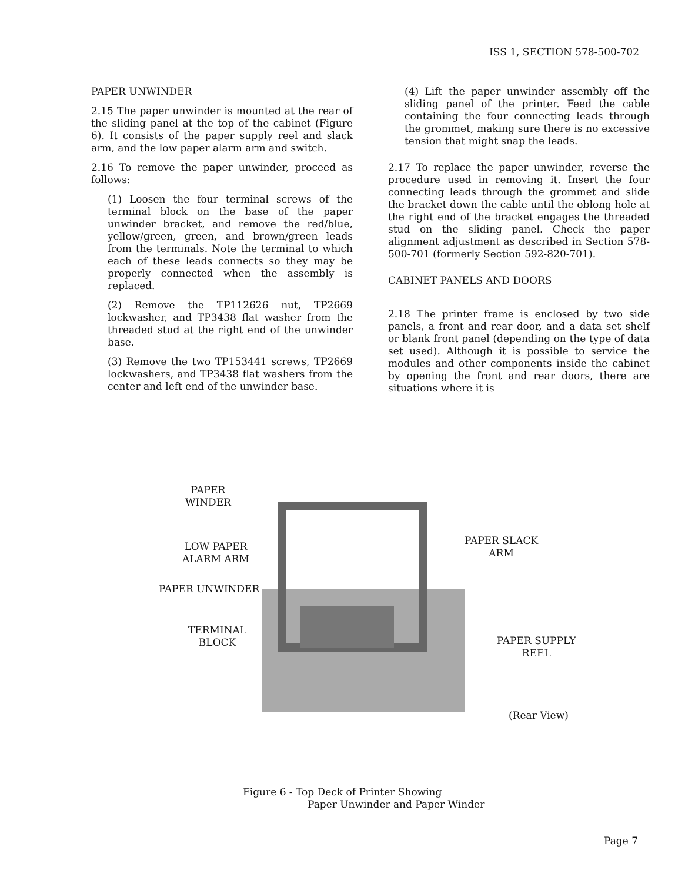ISS 1, SECTION 578-500-702
PAPER UNWINDER
2.15 The paper unwinder is mounted at the rear of the sliding panel at the top of the cabinet (Figure 6). It consists of the paper supply reel and slack arm, and the low paper alarm arm and switch.
2.16 To remove the paper unwinder, proceed as follows:
(1) Loosen the four terminal screws of the terminal block on the base of the paper unwinder bracket, and remove the red/blue, yellow/green, green, and brown/green leads from the terminals. Note the terminal to which each of these leads connects so they may be properly connected when the assembly is replaced.
(2) Remove the TP112626 nut, TP2669 lockwasher, and TP3438 flat washer from the threaded stud at the right end of the unwinder base.
(3) Remove the two TP153441 screws, TP2669 lockwashers, and TP3438 flat washers from the center and left end of the unwinder base.
(4) Lift the paper unwinder assembly off the sliding panel of the printer. Feed the cable containing the four connecting leads through the grommet, making sure there is no excessive tension that might snap the leads.
2.17 To replace the paper unwinder, reverse the procedure used in removing it. Insert the four connecting leads through the grommet and slide the bracket down the cable until the oblong hole at the right end of the bracket engages the threaded stud on the sliding panel. Check the paper alignment adjustment as described in Section 578-500-701 (formerly Section 592-820-701).
CABINET PANELS AND DOORS
2.18 The printer frame is enclosed by two side panels, a front and rear door, and a data set shelf or blank front panel (depending on the type of data set used). Although it is possible to service the modules and other components inside the cabinet by opening the front and rear doors, there are situations where it is
PAPER
WINDER
LOW PAPER
ALARM ARM
PAPER UNWINDER
TERMINAL
BLOCK
PAPER SLACK
ARM
PAPER SUPPLY
REEL
(Rear View)
Figure 6 - Top Deck of Printer Showing
Paper Unwinder and Paper Winder
Page 7